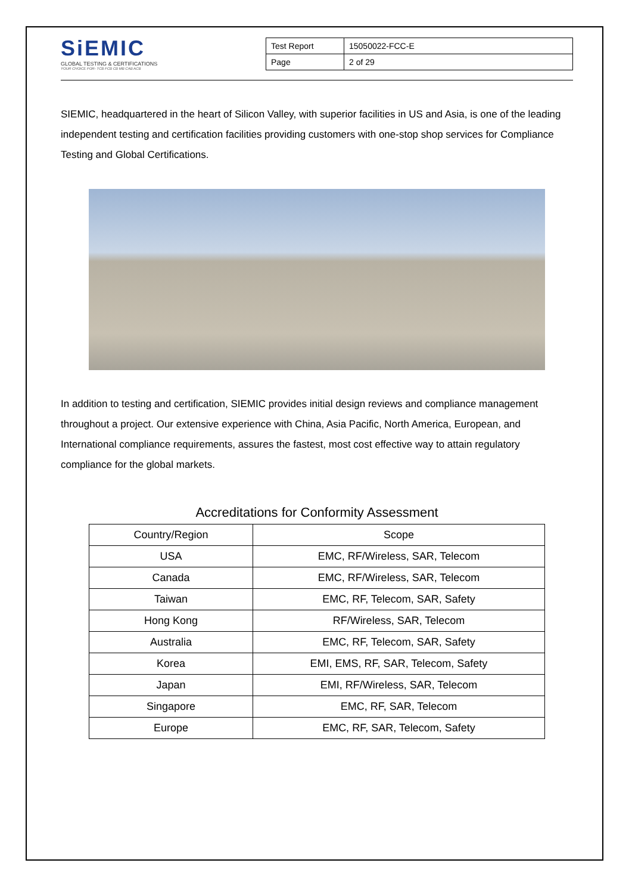SiEMIC
GLOBAL TESTING & CERTIFICATIONS
YOUR CHOICE FOR- TCB FCB CB MB CAB ACB
| Test Report | 15050022-FCC-E |
| Page | 2 of 29 |
SIEMIC, headquartered in the heart of Silicon Valley, with superior facilities in US and Asia, is one of the leading independent testing and certification facilities providing customers with one-stop shop services for Compliance Testing and Global Certifications.
In addition to testing and certification, SIEMIC provides initial design reviews and compliance management throughout a project. Our extensive experience with China, Asia Pacific, North America, European, and International compliance requirements, assures the fastest, most cost effective way to attain regulatory compliance for the global markets.
Accreditations for Conformity Assessment
| Country/Region | Scope |
| --- | --- |
| USA | EMC, RF/Wireless, SAR, Telecom |
| Canada | EMC, RF/Wireless, SAR, Telecom |
| Taiwan | EMC, RF, Telecom, SAR, Safety |
| Hong Kong | RF/Wireless, SAR, Telecom |
| Australia | EMC, RF, Telecom, SAR, Safety |
| Korea | EMI, EMS, RF, SAR, Telecom, Safety |
| Japan | EMI, RF/Wireless, SAR, Telecom |
| Singapore | EMC, RF, SAR, Telecom |
| Europe | EMC, RF, SAR, Telecom, Safety |